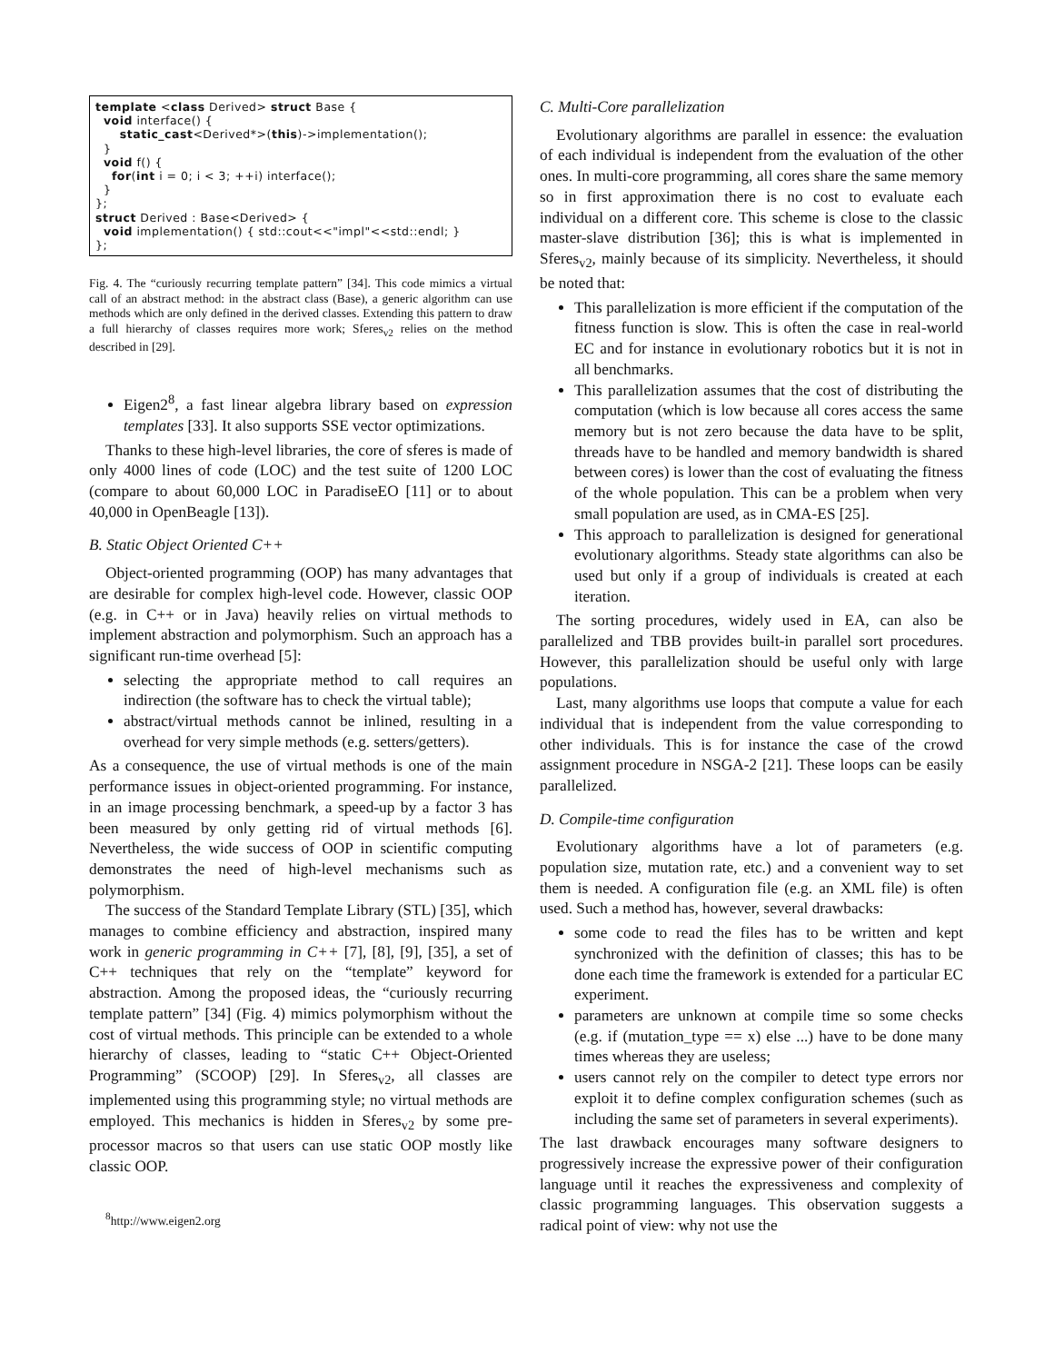template <class Derived> struct Base {
  void interface() {
      static_cast<Derived*>(this)->implementation();
  }
  void f() {
    for(int i = 0; i < 3; ++i) interface();
  }
};
struct Derived : Base<Derived> {
  void implementation() { std::cout<<"impl"<<std::endl; }
};
Fig. 4. The “curiously recurring template pattern” [34]. This code mimics a virtual call of an abstract method: in the abstract class (Base), a generic algorithm can use methods which are only defined in the derived classes. Extending this pattern to draw a full hierarchy of classes requires more work; Sferes<sub>v2</sub> relies on the method described in [29].
Eigen2<sup>8</sup>, a fast linear algebra library based on expression templates [33]. It also supports SSE vector optimizations.
Thanks to these high-level libraries, the core of sferes is made of only 4000 lines of code (LOC) and the test suite of 1200 LOC (compare to about 60,000 LOC in ParadiseEO [11] or to about 40,000 in OpenBeagle [13]).
B. Static Object Oriented C++
Object-oriented programming (OOP) has many advantages that are desirable for complex high-level code. However, classic OOP (e.g. in C++ or in Java) heavily relies on virtual methods to implement abstraction and polymorphism. Such an approach has a significant run-time overhead [5]:
selecting the appropriate method to call requires an indirection (the software has to check the virtual table);
abstract/virtual methods cannot be inlined, resulting in a overhead for very simple methods (e.g. setters/getters).
As a consequence, the use of virtual methods is one of the main performance issues in object-oriented programming. For instance, in an image processing benchmark, a speed-up by a factor 3 has been measured by only getting rid of virtual methods [6]. Nevertheless, the wide success of OOP in scientific computing demonstrates the need of high-level mechanisms such as polymorphism.
The success of the Standard Template Library (STL) [35], which manages to combine efficiency and abstraction, inspired many work in generic programming in C++ [7], [8], [9], [35], a set of C++ techniques that rely on the “template” keyword for abstraction. Among the proposed ideas, the “curiously recurring template pattern” [34] (Fig. 4) mimics polymorphism without the cost of virtual methods. This principle can be extended to a whole hierarchy of classes, leading to “static C++ Object-Oriented Programming” (SCOOP) [29]. In Sferes<sub>v2</sub>, all classes are implemented using this programming style; no virtual methods are employed. This mechanics is hidden in Sferes<sub>v2</sub> by some pre-processor macros so that users can use static OOP mostly like classic OOP.
<sup>8</sup> http://www.eigen2.org
C. Multi-Core parallelization
Evolutionary algorithms are parallel in essence: the evaluation of each individual is independent from the evaluation of the other ones. In multi-core programming, all cores share the same memory so in first approximation there is no cost to evaluate each individual on a different core. This scheme is close to the classic master-slave distribution [36]; this is what is implemented in Sferes<sub>v2</sub>, mainly because of its simplicity. Nevertheless, it should be noted that:
This parallelization is more efficient if the computation of the fitness function is slow. This is often the case in real-world EC and for instance in evolutionary robotics but it is not in all benchmarks.
This parallelization assumes that the cost of distributing the computation (which is low because all cores access the same memory but is not zero because the data have to be split, threads have to be handled and memory bandwidth is shared between cores) is lower than the cost of evaluating the fitness of the whole population. This can be a problem when very small population are used, as in CMA-ES [25].
This approach to parallelization is designed for generational evolutionary algorithms. Steady state algorithms can also be used but only if a group of individuals is created at each iteration.
The sorting procedures, widely used in EA, can also be parallelized and TBB provides built-in parallel sort procedures. However, this parallelization should be useful only with large populations.
Last, many algorithms use loops that compute a value for each individual that is independent from the value corresponding to other individuals. This is for instance the case of the crowd assignment procedure in NSGA-2 [21]. These loops can be easily parallelized.
D. Compile-time configuration
Evolutionary algorithms have a lot of parameters (e.g. population size, mutation rate, etc.) and a convenient way to set them is needed. A configuration file (e.g. an XML file) is often used. Such a method has, however, several drawbacks:
some code to read the files has to be written and kept synchronized with the definition of classes; this has to be done each time the framework is extended for a particular EC experiment.
parameters are unknown at compile time so some checks (e.g. if (mutation_type == x) else ...) have to be done many times whereas they are useless;
users cannot rely on the compiler to detect type errors nor exploit it to define complex configuration schemes (such as including the same set of parameters in several experiments).
The last drawback encourages many software designers to progressively increase the expressive power of their configuration language until it reaches the expressiveness and complexity of classic programming languages. This observation suggests a radical point of view: why not use the